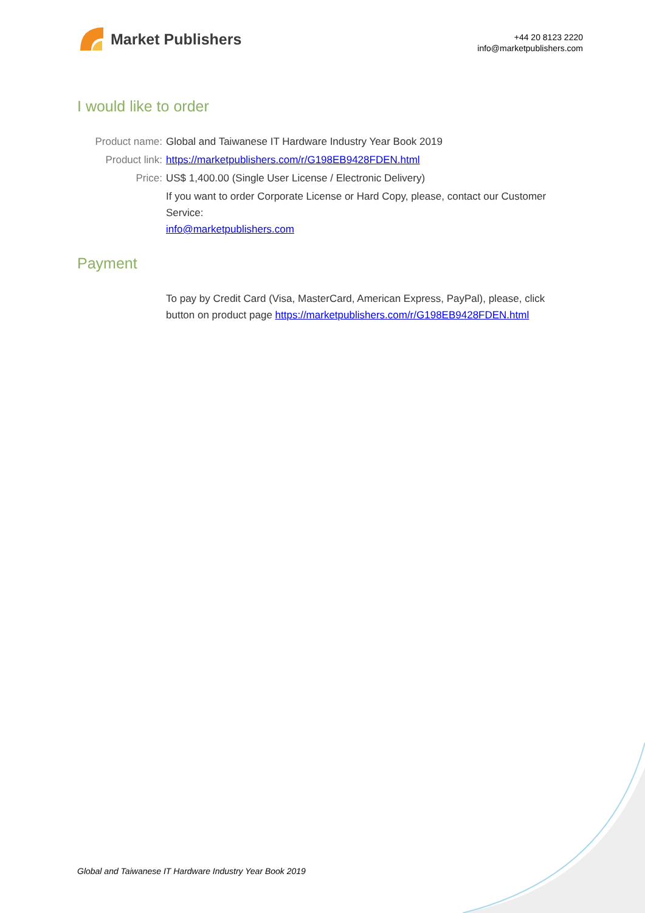Market Publishers
+44 20 8123 2220
info@marketpublishers.com
I would like to order
Product name: Global and Taiwanese IT Hardware Industry Year Book 2019
Product link: https://marketpublishers.com/r/G198EB9428FDEN.html
Price: US$ 1,400.00 (Single User License / Electronic Delivery)
If you want to order Corporate License or Hard Copy, please, contact our Customer Service:
info@marketpublishers.com
Payment
To pay by Credit Card (Visa, MasterCard, American Express, PayPal), please, click button on product page https://marketpublishers.com/r/G198EB9428FDEN.html
Global and Taiwanese IT Hardware Industry Year Book 2019